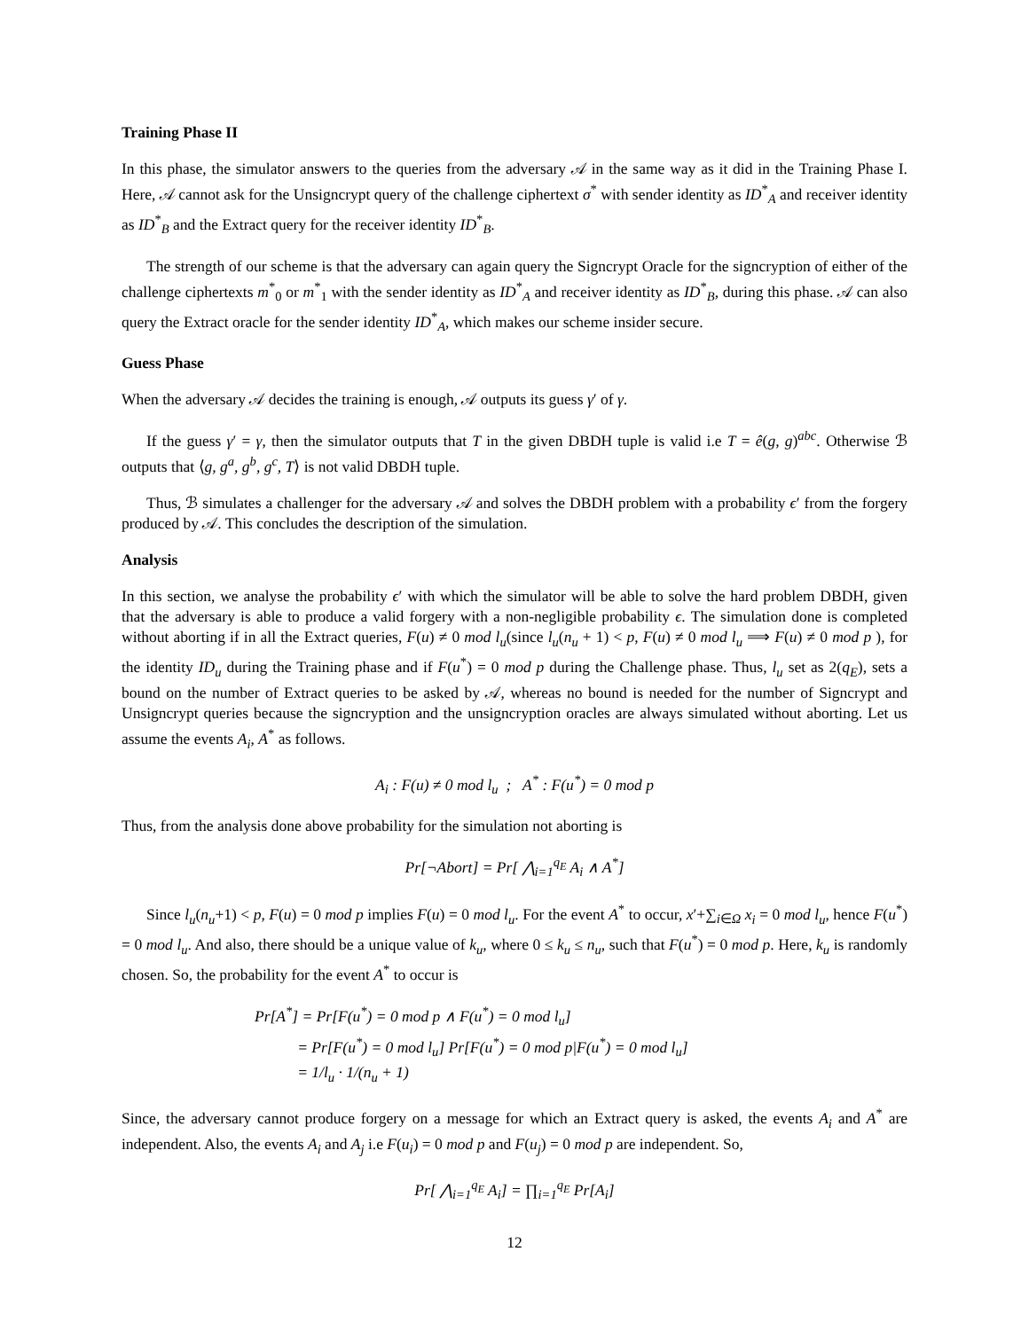Training Phase II
In this phase, the simulator answers to the queries from the adversary 𝒜 in the same way as it did in the Training Phase I. Here, 𝒜 cannot ask for the Unsigncrypt query of the challenge ciphertext σ<sup>*</sup> with sender identity as ID<sup>*</sup><sub>A</sub> and receiver identity as ID<sup>*</sup><sub>B</sub> and the Extract query for the receiver identity ID<sup>*</sup><sub>B</sub>.
The strength of our scheme is that the adversary can again query the Signcrypt Oracle for the signcryption of either of the challenge ciphertexts m<sup>*</sup><sub>0</sub> or m<sup>*</sup><sub>1</sub> with the sender identity as ID<sup>*</sup><sub>A</sub> and receiver identity as ID<sup>*</sup><sub>B</sub>, during this phase. 𝒜 can also query the Extract oracle for the sender identity ID<sup>*</sup><sub>A</sub>, which makes our scheme insider secure.
Guess Phase
When the adversary 𝒜 decides the training is enough, 𝒜 outputs its guess γ′ of γ.
If the guess γ′ = γ, then the simulator outputs that T in the given DBDH tuple is valid i.e T = ê(g, g)<sup>abc</sup>. Otherwise ℬ outputs that ⟨g, g<sup>a</sup>, g<sup>b</sup>, g<sup>c</sup>, T⟩ is not valid DBDH tuple.
Thus, ℬ simulates a challenger for the adversary 𝒜 and solves the DBDH problem with a probability ϵ′ from the forgery produced by 𝒜. This concludes the description of the simulation.
Analysis
In this section, we analyse the probability ϵ′ with which the simulator will be able to solve the hard problem DBDH, given that the adversary is able to produce a valid forgery with a non-negligible probability ϵ. The simulation done is completed without aborting if in all the Extract queries, F(u) ≠ 0 mod l<sub>u</sub>(since l<sub>u</sub>(n<sub>u</sub> + 1) < p, F(u) ≠ 0 mod l<sub>u</sub> ⟹ F(u) ≠ 0 mod p ), for the identity ID<sub>u</sub> during the Training phase and if F(u<sup>*</sup>) = 0 mod p during the Challenge phase. Thus, l<sub>u</sub> set as 2(q<sub>E</sub>), sets a bound on the number of Extract queries to be asked by 𝒜, whereas no bound is needed for the number of Signcrypt and Unsigncrypt queries because the signcryption and the unsigncryption oracles are always simulated without aborting. Let us assume the events A<sub>i</sub>, A<sup>*</sup> as follows.
A<sub>i</sub> : F(u) ≠ 0 mod l<sub>u</sub> ; A<sup>*</sup> : F(u<sup>*</sup>) = 0 mod p
Thus, from the analysis done above probability for the simulation not aborting is
Pr[¬Abort] = Pr[ ⋀<sub>i=1</sub><sup>q<sub>E</sub></sup> A<sub>i</sub> ∧ A<sup>*</sup>]
Since l<sub>u</sub>(n<sub>u</sub>+1) < p, F(u) = 0 mod p implies F(u) = 0 mod l<sub>u</sub>. For the event A<sup>*</sup> to occur, x′+∑<sub>i∈Ω</sub> x<sub>i</sub> = 0 mod l<sub>u</sub>, hence F(u<sup>*</sup>) = 0 mod l<sub>u</sub>. And also, there should be a unique value of k<sub>u</sub>, where 0 ≤ k<sub>u</sub> ≤ n<sub>u</sub>, such that F(u<sup>*</sup>) = 0 mod p. Here, k<sub>u</sub> is randomly chosen. So, the probability for the event A<sup>*</sup> to occur is
Pr[A<sup>*</sup>] = Pr[F(u<sup>*</sup>) = 0 mod p ∧ F(u<sup>*</sup>) = 0 mod l<sub>u</sub>]
= Pr[F(u<sup>*</sup>) = 0 mod l<sub>u</sub>] Pr[F(u<sup>*</sup>) = 0 mod p|F(u<sup>*</sup>) = 0 mod l<sub>u</sub>]
= 1/l<sub>u</sub> · 1/(n<sub>u</sub> + 1)
Since, the adversary cannot produce forgery on a message for which an Extract query is asked, the events A<sub>i</sub> and A<sup>*</sup> are independent. Also, the events A<sub>i</sub> and A<sub>j</sub> i.e F(u<sub>i</sub>) = 0 mod p and F(u<sub>j</sub>) = 0 mod p are independent. So,
Pr[ ⋀<sub>i=1</sub><sup>q<sub>E</sub></sup> A<sub>i</sub>] = ∏<sub>i=1</sub><sup>q<sub>E</sub></sup> Pr[A<sub>i</sub>]
12